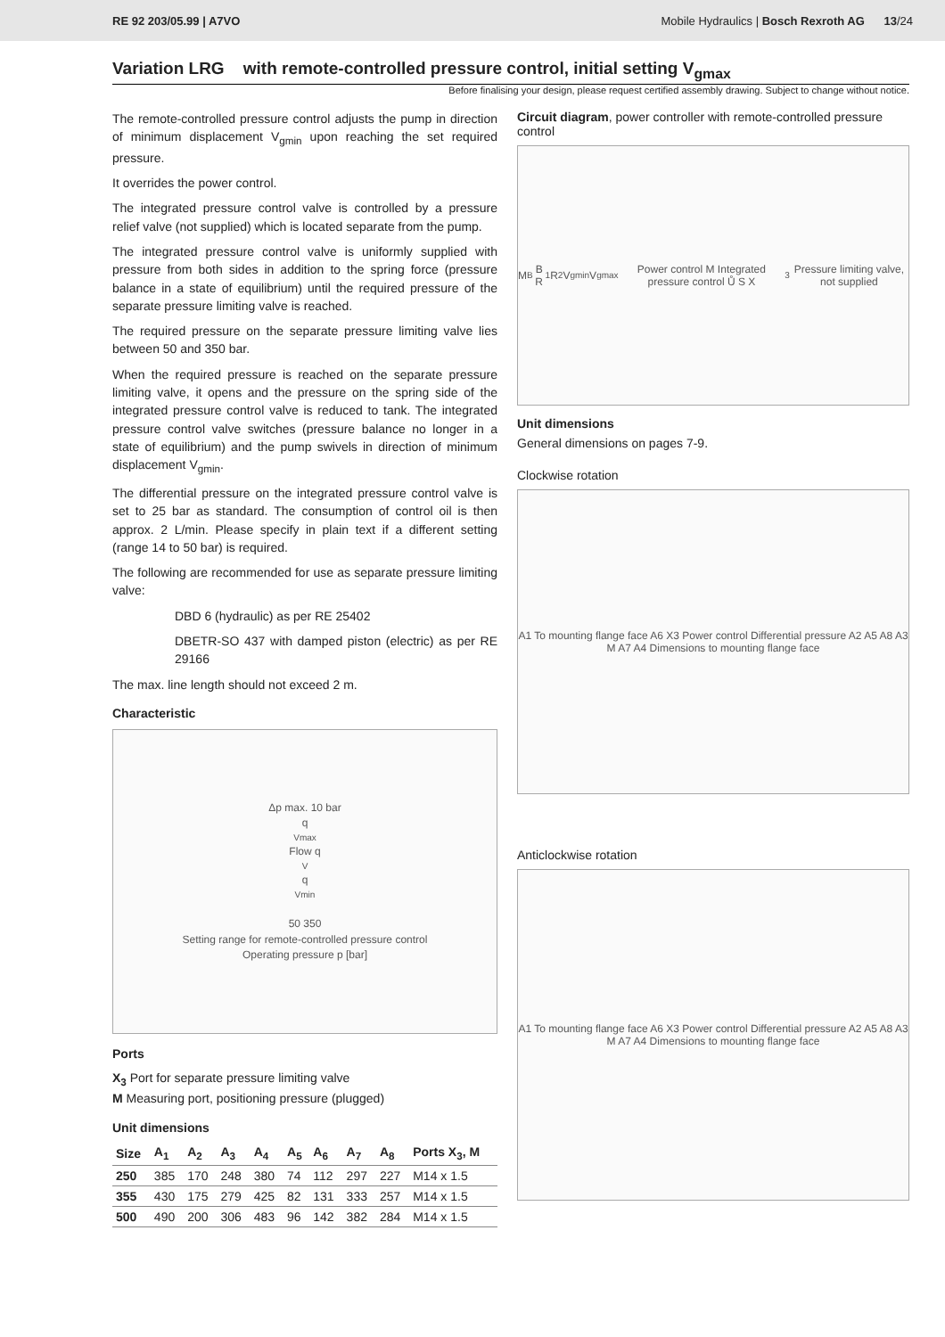RE 92 203/05.99 | A7VO Mobile Hydraulics | Bosch Rexroth AG 13/24
Variation LRG with remote-controlled pressure control, initial setting V<sub>gmax</sub>
Before finalising your design, please request certified assembly drawing. Subject to change without notice.
The remote-controlled pressure control adjusts the pump in direction of minimum displacement V<sub>gmin</sub> upon reaching the set required pressure.
It overrides the power control.
The integrated pressure control valve is controlled by a pressure relief valve (not supplied) which is located separate from the pump.
The integrated pressure control valve is uniformly supplied with pressure from both sides in addition to the spring force (pressure balance in a state of equilibrium) until the required pressure of the separate pressure limiting valve is reached.
The required pressure on the separate pressure limiting valve lies between 50 and 350 bar.
When the required pressure is reached on the separate pressure limiting valve, it opens and the pressure on the spring side of the integrated pressure control valve is reduced to tank. The integrated pressure control valve switches (pressure balance no longer in a state of equilibrium) and the pump swivels in direction of minimum displacement V<sub>gmin</sub>.
The differential pressure on the integrated pressure control valve is set to 25 bar as standard. The consumption of control oil is then approx. 2 L/min. Please specify in plain text if a different setting (range 14 to 50 bar) is required.
The following are recommended for use as separate pressure limiting valve:
DBD 6 (hydraulic) as per RE 25402
DBETR-SO 437 with damped piston (electric) as per RE 29166
The max. line length should not exceed 2 m.
Characteristic
Δp max. 10 bar
q<sub>Vmax</sub> Flow q<sub>V</sub> q<sub>Vmin</sub>
50 350
Setting range for remote-controlled pressure control
Operating pressure p [bar]
Ports
X<sub>3</sub> Port for separate pressure limiting valve
M Measuring port, positioning pressure (plugged)
Unit dimensions
| Size | A<sub>1</sub> | A<sub>2</sub> | A<sub>3</sub> | A<sub>4</sub> | A<sub>5</sub> | A<sub>6</sub> | A<sub>7</sub> | A<sub>8</sub> | Ports X<sub>3</sub>, M |
| --- | --- | --- | --- | --- | --- | --- | --- | --- | --- |
| 250 | 385 | 170 | 248 | 380 | 74 | 112 | 297 | 227 | M14 x 1.5 |
| 355 | 430 | 175 | 279 | 425 | 82 | 131 | 333 | 257 | M14 x 1.5 |
| 500 | 490 | 200 | 306 | 483 | 96 | 142 | 382 | 284 | M14 x 1.5 |
Circuit diagram, power controller with remote-controlled pressure control
M<sub>B</sub> B R<sub>1</sub> R<sub>2</sub> V<sub>gmin</sub> V<sub>gmax</sub> Power control M Integrated pressure control Ů S X<sub>3</sub> Pressure limiting valve, not supplied
Unit dimensions
General dimensions on pages 7-9.
Clockwise rotation
A1 To mounting flange face A6 X3 Power control Differential pressure A2 A5 A8 A3 M A7 A4 Dimensions to mounting flange face
Anticlockwise rotation
A1 To mounting flange face A6 X3 Power control Differential pressure A2 A5 A8 A3 M A7 A4 Dimensions to mounting flange face